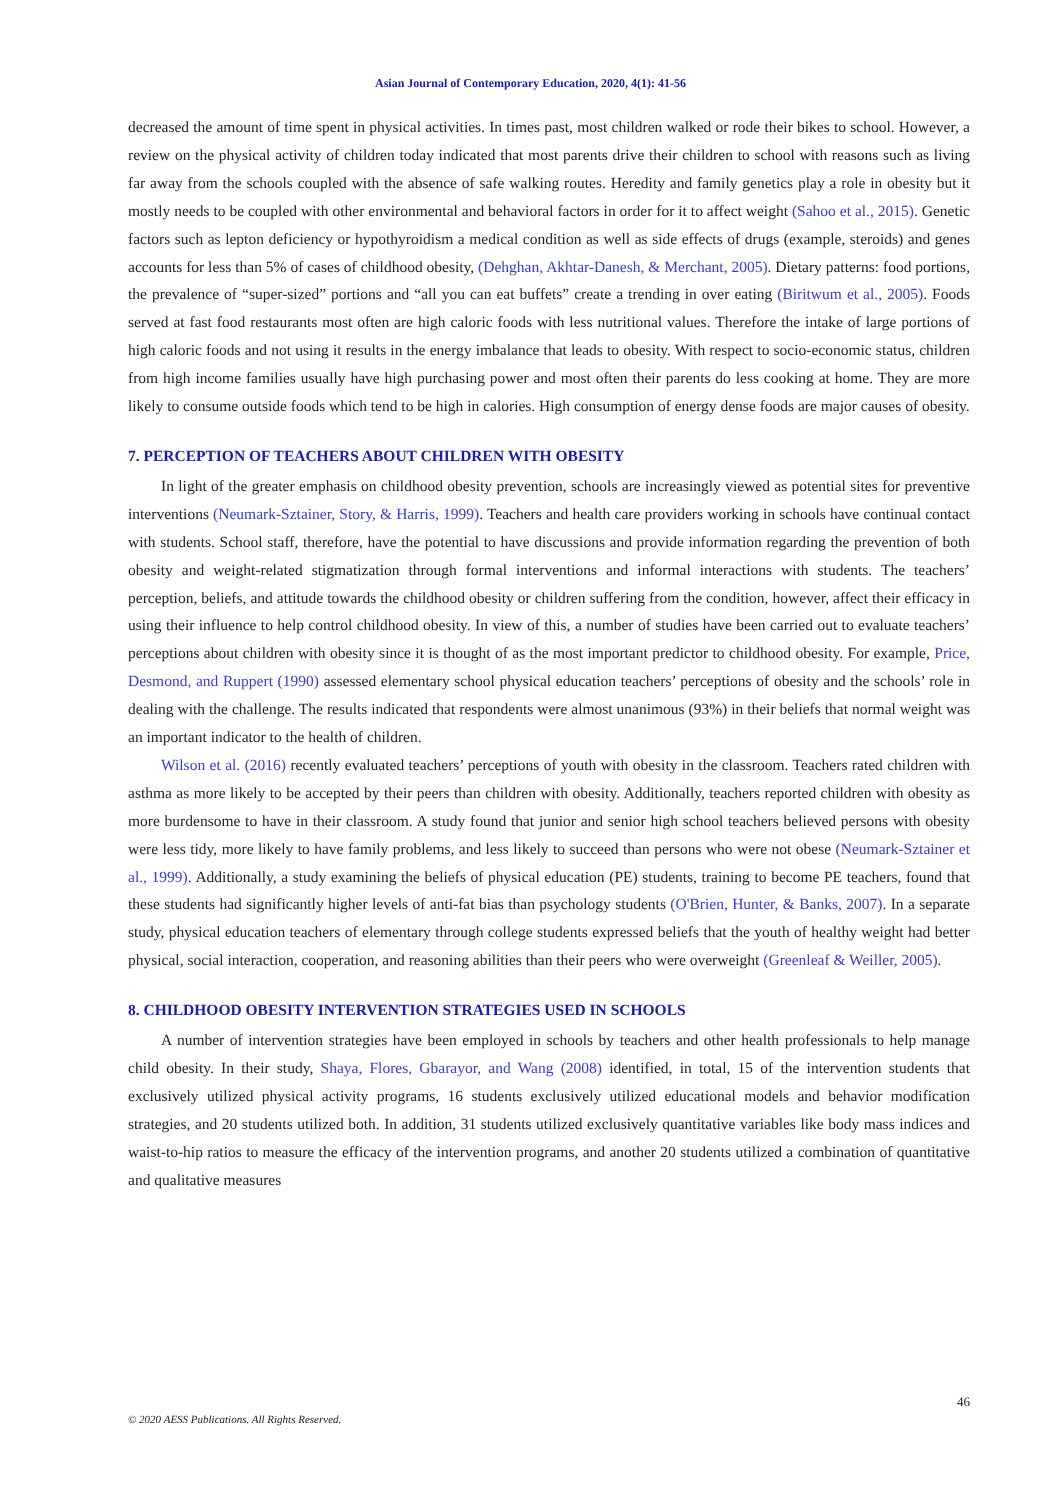Asian Journal of Contemporary Education, 2020, 4(1): 41-56
decreased the amount of time spent in physical activities. In times past, most children walked or rode their bikes to school. However, a review on the physical activity of children today indicated that most parents drive their children to school with reasons such as living far away from the schools coupled with the absence of safe walking routes. Heredity and family genetics play a role in obesity but it mostly needs to be coupled with other environmental and behavioral factors in order for it to affect weight (Sahoo et al., 2015). Genetic factors such as lepton deficiency or hypothyroidism a medical condition as well as side effects of drugs (example, steroids) and genes accounts for less than 5% of cases of childhood obesity, (Dehghan, Akhtar-Danesh, & Merchant, 2005). Dietary patterns: food portions, the prevalence of “super-sized” portions and “all you can eat buffets” create a trending in over eating (Biritwum et al., 2005). Foods served at fast food restaurants most often are high caloric foods with less nutritional values. Therefore the intake of large portions of high caloric foods and not using it results in the energy imbalance that leads to obesity. With respect to socio-economic status, children from high income families usually have high purchasing power and most often their parents do less cooking at home. They are more likely to consume outside foods which tend to be high in calories. High consumption of energy dense foods are major causes of obesity.
7. PERCEPTION OF TEACHERS ABOUT CHILDREN WITH OBESITY
In light of the greater emphasis on childhood obesity prevention, schools are increasingly viewed as potential sites for preventive interventions (Neumark-Sztainer, Story, & Harris, 1999). Teachers and health care providers working in schools have continual contact with students. School staff, therefore, have the potential to have discussions and provide information regarding the prevention of both obesity and weight-related stigmatization through formal interventions and informal interactions with students. The teachers’ perception, beliefs, and attitude towards the childhood obesity or children suffering from the condition, however, affect their efficacy in using their influence to help control childhood obesity. In view of this, a number of studies have been carried out to evaluate teachers’ perceptions about children with obesity since it is thought of as the most important predictor to childhood obesity. For example, Price, Desmond, and Ruppert (1990) assessed elementary school physical education teachers’ perceptions of obesity and the schools’ role in dealing with the challenge. The results indicated that respondents were almost unanimous (93%) in their beliefs that normal weight was an important indicator to the health of children.
Wilson et al. (2016) recently evaluated teachers’ perceptions of youth with obesity in the classroom. Teachers rated children with asthma as more likely to be accepted by their peers than children with obesity. Additionally, teachers reported children with obesity as more burdensome to have in their classroom. A study found that junior and senior high school teachers believed persons with obesity were less tidy, more likely to have family problems, and less likely to succeed than persons who were not obese (Neumark-Sztainer et al., 1999). Additionally, a study examining the beliefs of physical education (PE) students, training to become PE teachers, found that these students had significantly higher levels of anti-fat bias than psychology students (O'Brien, Hunter, & Banks, 2007). In a separate study, physical education teachers of elementary through college students expressed beliefs that the youth of healthy weight had better physical, social interaction, cooperation, and reasoning abilities than their peers who were overweight (Greenleaf & Weiller, 2005).
8. CHILDHOOD OBESITY INTERVENTION STRATEGIES USED IN SCHOOLS
A number of intervention strategies have been employed in schools by teachers and other health professionals to help manage child obesity. In their study, Shaya, Flores, Gbarayor, and Wang (2008) identified, in total, 15 of the intervention students that exclusively utilized physical activity programs, 16 students exclusively utilized educational models and behavior modification strategies, and 20 students utilized both. In addition, 31 students utilized exclusively quantitative variables like body mass indices and waist-to-hip ratios to measure the efficacy of the intervention programs, and another 20 students utilized a combination of quantitative and qualitative measures
46
© 2020 AESS Publications. All Rights Reserved.